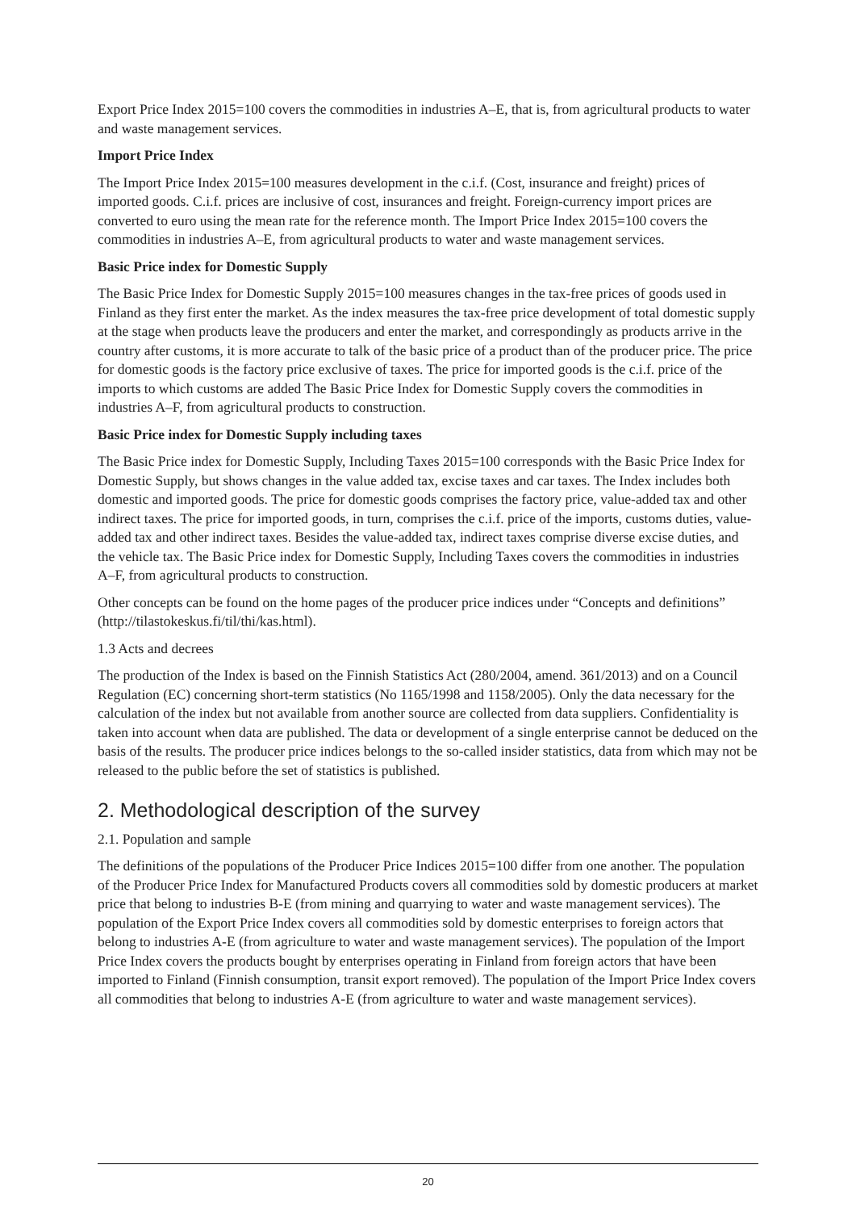Export Price Index 2015=100 covers the commodities in industries A–E, that is, from agricultural products to water and waste management services.
Import Price Index
The Import Price Index 2015=100 measures development in the c.i.f. (Cost, insurance and freight) prices of imported goods. C.i.f. prices are inclusive of cost, insurances and freight. Foreign-currency import prices are converted to euro using the mean rate for the reference month. The Import Price Index 2015=100 covers the commodities in industries A–E, from agricultural products to water and waste management services.
Basic Price index for Domestic Supply
The Basic Price Index for Domestic Supply 2015=100 measures changes in the tax-free prices of goods used in Finland as they first enter the market. As the index measures the tax-free price development of total domestic supply at the stage when products leave the producers and enter the market, and correspondingly as products arrive in the country after customs, it is more accurate to talk of the basic price of a product than of the producer price. The price for domestic goods is the factory price exclusive of taxes. The price for imported goods is the c.i.f. price of the imports to which customs are added The Basic Price Index for Domestic Supply covers the commodities in industries A–F, from agricultural products to construction.
Basic Price index for Domestic Supply including taxes
The Basic Price index for Domestic Supply, Including Taxes 2015=100 corresponds with the Basic Price Index for Domestic Supply, but shows changes in the value added tax, excise taxes and car taxes. The Index includes both domestic and imported goods. The price for domestic goods comprises the factory price, value-added tax and other indirect taxes. The price for imported goods, in turn, comprises the c.i.f. price of the imports, customs duties, value-added tax and other indirect taxes. Besides the value-added tax, indirect taxes comprise diverse excise duties, and the vehicle tax. The Basic Price index for Domestic Supply, Including Taxes covers the commodities in industries A–F, from agricultural products to construction.
Other concepts can be found on the home pages of the producer price indices under “Concepts and definitions” (http://tilastokeskus.fi/til/thi/kas.html).
1.3 Acts and decrees
The production of the Index is based on the Finnish Statistics Act (280/2004, amend. 361/2013) and on a Council Regulation (EC) concerning short-term statistics (No 1165/1998 and 1158/2005). Only the data necessary for the calculation of the index but not available from another source are collected from data suppliers. Confidentiality is taken into account when data are published. The data or development of a single enterprise cannot be deduced on the basis of the results. The producer price indices belongs to the so-called insider statistics, data from which may not be released to the public before the set of statistics is published.
2. Methodological description of the survey
2.1. Population and sample
The definitions of the populations of the Producer Price Indices 2015=100 differ from one another. The population of the Producer Price Index for Manufactured Products covers all commodities sold by domestic producers at market price that belong to industries B-E (from mining and quarrying to water and waste management services). The population of the Export Price Index covers all commodities sold by domestic enterprises to foreign actors that belong to industries A-E (from agriculture to water and waste management services). The population of the Import Price Index covers the products bought by enterprises operating in Finland from foreign actors that have been imported to Finland (Finnish consumption, transit export removed). The population of the Import Price Index covers all commodities that belong to industries A-E (from agriculture to water and waste management services).
20